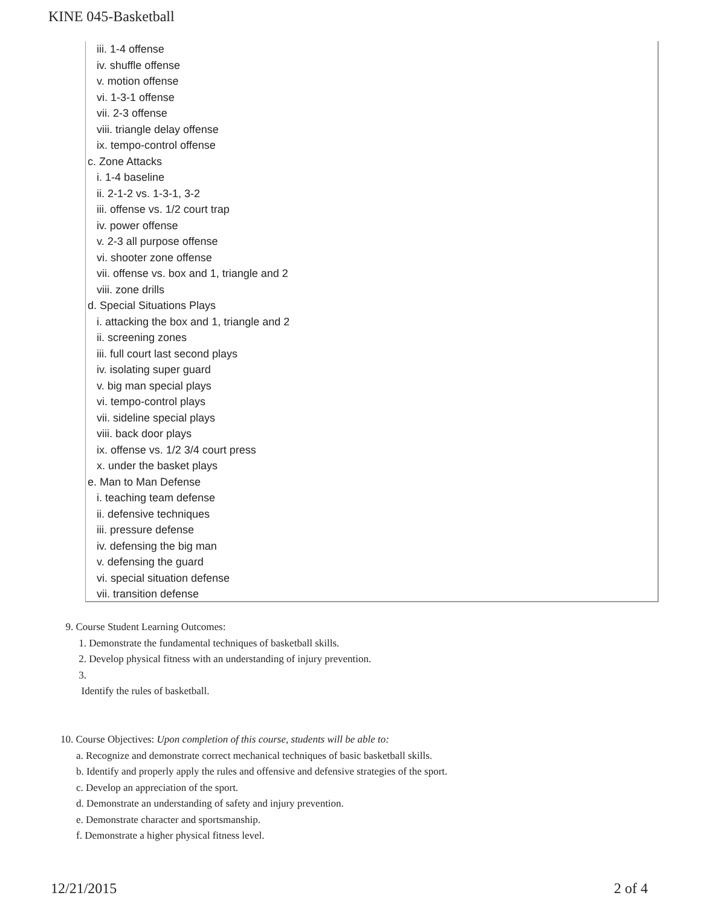KINE 045-Basketball
iii. 1-4 offense
iv. shuffle offense
v. motion offense
vi. 1-3-1 offense
vii. 2-3 offense
viii. triangle delay offense
ix. tempo-control offense
c. Zone Attacks
i. 1-4 baseline
ii. 2-1-2 vs. 1-3-1, 3-2
iii. offense vs. 1/2 court trap
iv. power offense
v. 2-3 all purpose offense
vi. shooter zone offense
vii. offense vs. box and 1, triangle and 2
viii. zone drills
d. Special Situations Plays
i. attacking the box and 1, triangle and 2
ii. screening zones
iii. full court last second plays
iv. isolating super guard
v. big man special plays
vi. tempo-control plays
vii. sideline special plays
viii. back door plays
ix. offense vs. 1/2 3/4 court press
x. under the basket plays
e. Man to Man Defense
i. teaching team defense
ii. defensive techniques
iii. pressure defense
iv. defensing the big man
v. defensing the guard
vi. special situation defense
vii. transition defense
9. Course Student Learning Outcomes:
1. Demonstrate the fundamental techniques of basketball skills.
2. Develop physical fitness with an understanding of injury prevention.
3.
Identify the rules of basketball.
10. Course Objectives: Upon completion of this course, students will be able to:
a. Recognize and demonstrate correct mechanical techniques of basic basketball skills.
b. Identify and properly apply the rules and offensive and defensive strategies of the sport.
c. Develop an appreciation of the sport.
d. Demonstrate an understanding of safety and injury prevention.
e. Demonstrate character and sportsmanship.
f. Demonstrate a higher physical fitness level.
12/21/2015 2 of 4